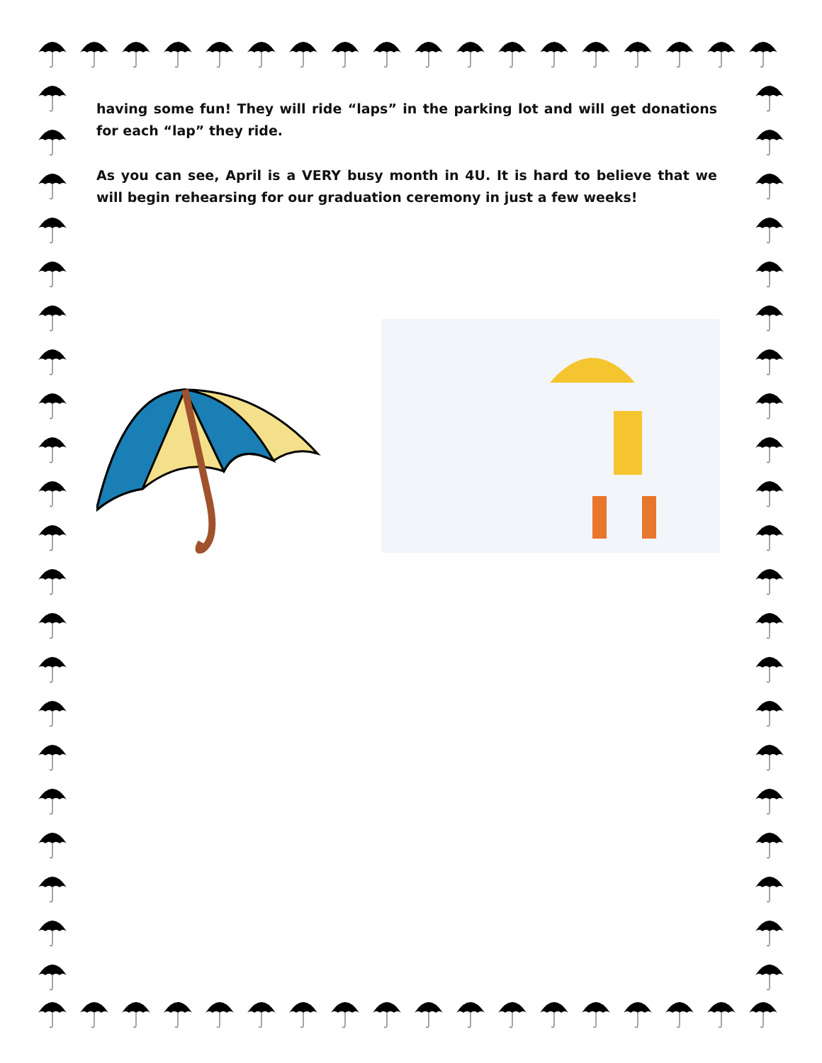having some fun! They will ride “laps” in the parking lot and will get donations for each “lap” they ride.
As you can see, April is a VERY busy month in 4U. It is hard to believe that we will begin rehearsing for our graduation ceremony in just a few weeks!